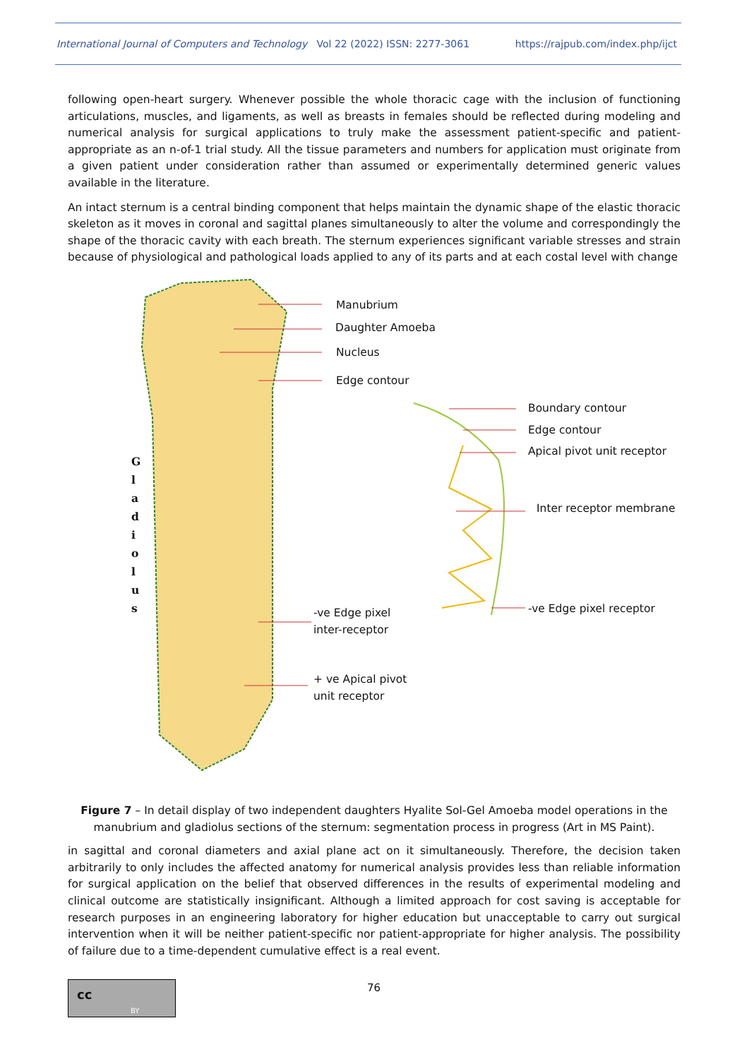International Journal of Computers and Technology Vol 22 (2022) ISSN: 2277-3061 https://rajpub.com/index.php/ijct
following open-heart surgery. Whenever possible the whole thoracic cage with the inclusion of functioning articulations, muscles, and ligaments, as well as breasts in females should be reflected during modeling and numerical analysis for surgical applications to truly make the assessment patient-specific and patient-appropriate as an n-of-1 trial study. All the tissue parameters and numbers for application must originate from a given patient under consideration rather than assumed or experimentally determined generic values available in the literature.
An intact sternum is a central binding component that helps maintain the dynamic shape of the elastic thoracic skeleton as it moves in coronal and sagittal planes simultaneously to alter the volume and correspondingly the shape of the thoracic cavity with each breath. The sternum experiences significant variable stresses and strain because of physiological and pathological loads applied to any of its parts and at each costal level with change
G l a d i o l u s
Manubrium
Daughter Amoeba
Nucleus
Edge contour
Boundary contour
Edge contour
Apical pivot unit receptor
Inter receptor membrane
-ve Edge pixel
inter-receptor
-ve Edge pixel receptor
+ ve Apical pivot
unit receptor
Figure 7 – In detail display of two independent daughters Hyalite Sol-Gel Amoeba model operations in the manubrium and gladiolus sections of the sternum: segmentation process in progress (Art in MS Paint).
in sagittal and coronal diameters and axial plane act on it simultaneously. Therefore, the decision taken arbitrarily to only includes the affected anatomy for numerical analysis provides less than reliable information for surgical application on the belief that observed differences in the results of experimental modeling and clinical outcome are statistically insignificant. Although a limited approach for cost saving is acceptable for research purposes in an engineering laboratory for higher education but unacceptable to carry out surgical intervention when it will be neither patient-specific nor patient-appropriate for higher analysis. The possibility of failure due to a time-dependent cumulative effect is a real event.
cc
BY
76